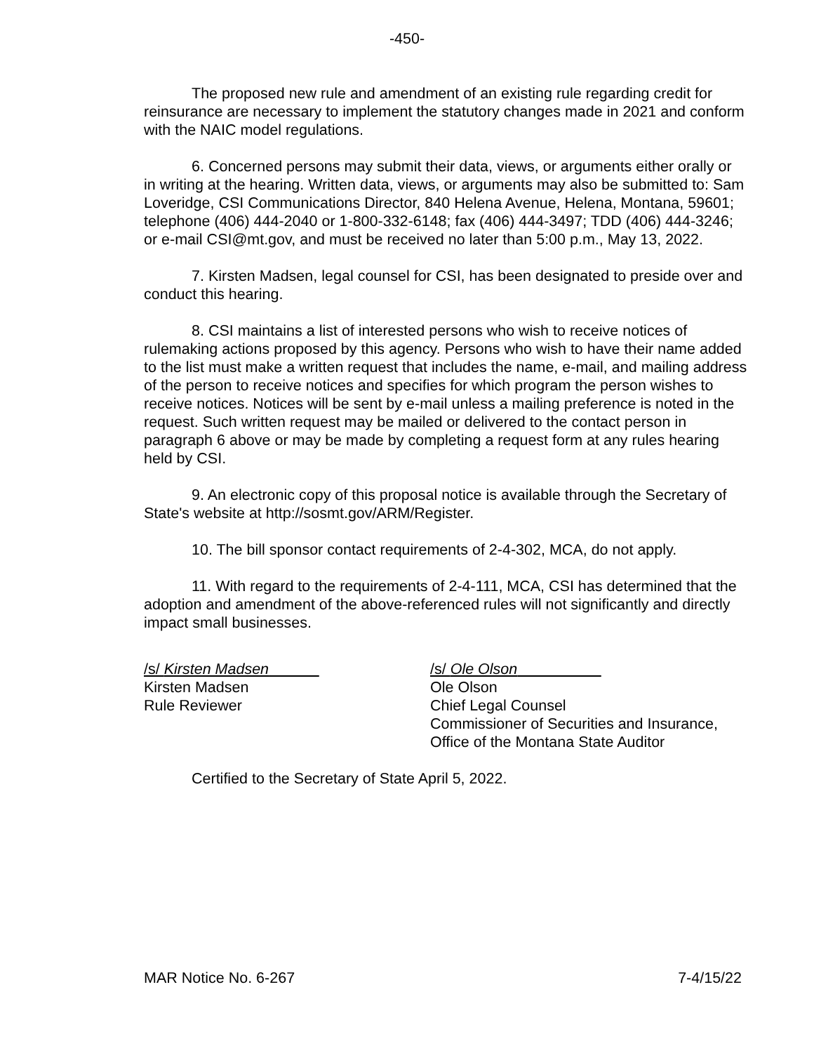-450-
The proposed new rule and amendment of an existing rule regarding credit for reinsurance are necessary to implement the statutory changes made in 2021 and conform with the NAIC model regulations.
6. Concerned persons may submit their data, views, or arguments either orally or in writing at the hearing. Written data, views, or arguments may also be submitted to: Sam Loveridge, CSI Communications Director, 840 Helena Avenue, Helena, Montana, 59601; telephone (406) 444-2040 or 1-800-332-6148; fax (406) 444-3497; TDD (406) 444-3246; or e-mail CSI@mt.gov, and must be received no later than 5:00 p.m., May 13, 2022.
7. Kirsten Madsen, legal counsel for CSI, has been designated to preside over and conduct this hearing.
8. CSI maintains a list of interested persons who wish to receive notices of rulemaking actions proposed by this agency. Persons who wish to have their name added to the list must make a written request that includes the name, e-mail, and mailing address of the person to receive notices and specifies for which program the person wishes to receive notices. Notices will be sent by e-mail unless a mailing preference is noted in the request. Such written request may be mailed or delivered to the contact person in paragraph 6 above or may be made by completing a request form at any rules hearing held by CSI.
9. An electronic copy of this proposal notice is available through the Secretary of State's website at http://sosmt.gov/ARM/Register.
10. The bill sponsor contact requirements of 2-4-302, MCA, do not apply.
11. With regard to the requirements of 2-4-111, MCA, CSI has determined that the adoption and amendment of the above-referenced rules will not significantly and directly impact small businesses.
/s/ Kirsten Madsen
Kirsten Madsen
Rule Reviewer
/s/ Ole Olson
Ole Olson
Chief Legal Counsel
Commissioner of Securities and Insurance,
Office of the Montana State Auditor
Certified to the Secretary of State April 5, 2022.
MAR Notice No. 6-267 7-4/15/22